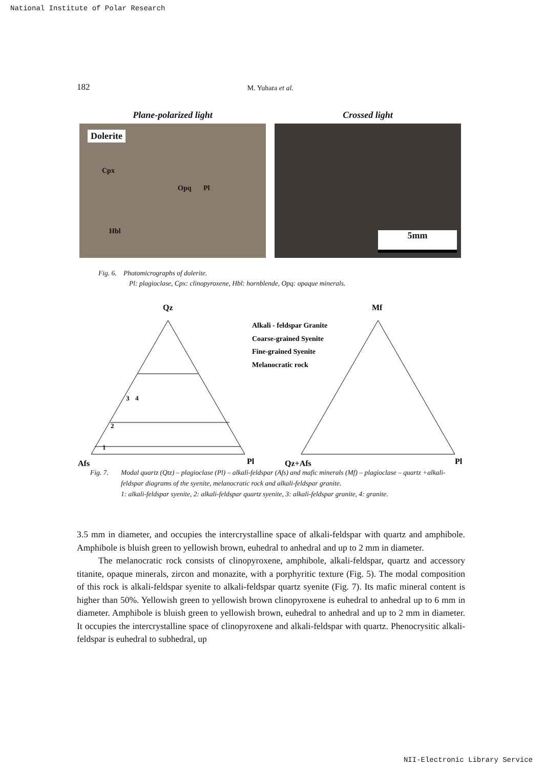National Institute of Polar Research
182 M. Yuhara et al.
Plane-polarized light
Dolerite
Cpx
Opq Pl
Hbl
Crossed light
5mm
Fig. 6. Photomicrographs of dolerite.
Pl: plagioclase, Cpx: clinopyroxene, Hbl: hornblende, Opq: opaque minerals.
Qz
Afs
Pl
3
4
2
1
Alkali - feldspar Granite
Coarse-grained Syenite
Fine-grained Syenite
Melanocratic rock
Mf
Qz+Afs
Pl
Fig. 7. Modal quartz (Qtz) – plagioclase (Pl) – alkali-feldspar (Afs) and mafic minerals (Mf) – plagioclase – quartz +alkali-feldspar diagrams of the syenite, melanocratic rock and alkali-feldspar granite.
1: alkali-feldspar syenite, 2: alkali-feldspar quartz syenite, 3: alkali-feldspar granite, 4: granite.
3.5 mm in diameter, and occupies the intercrystalline space of alkali-feldspar with quartz and amphibole. Amphibole is bluish green to yellowish brown, euhedral to anhedral and up to 2 mm in diameter.
The melanocratic rock consists of clinopyroxene, amphibole, alkali-feldspar, quartz and accessory titanite, opaque minerals, zircon and monazite, with a porphyritic texture (Fig. 5). The modal composition of this rock is alkali-feldspar syenite to alkali-feldspar quartz syenite (Fig. 7). Its mafic mineral content is higher than 50%. Yellowish green to yellowish brown clinopyroxene is euhedral to anhedral up to 6 mm in diameter. Amphibole is bluish green to yellowish brown, euhedral to anhedral and up to 2 mm in diameter. It occupies the intercrystalline space of clinopyroxene and alkali-feldspar with quartz. Phenocrysitic alkali-feldspar is euhedral to subhedral, up
NII-Electronic Library Service